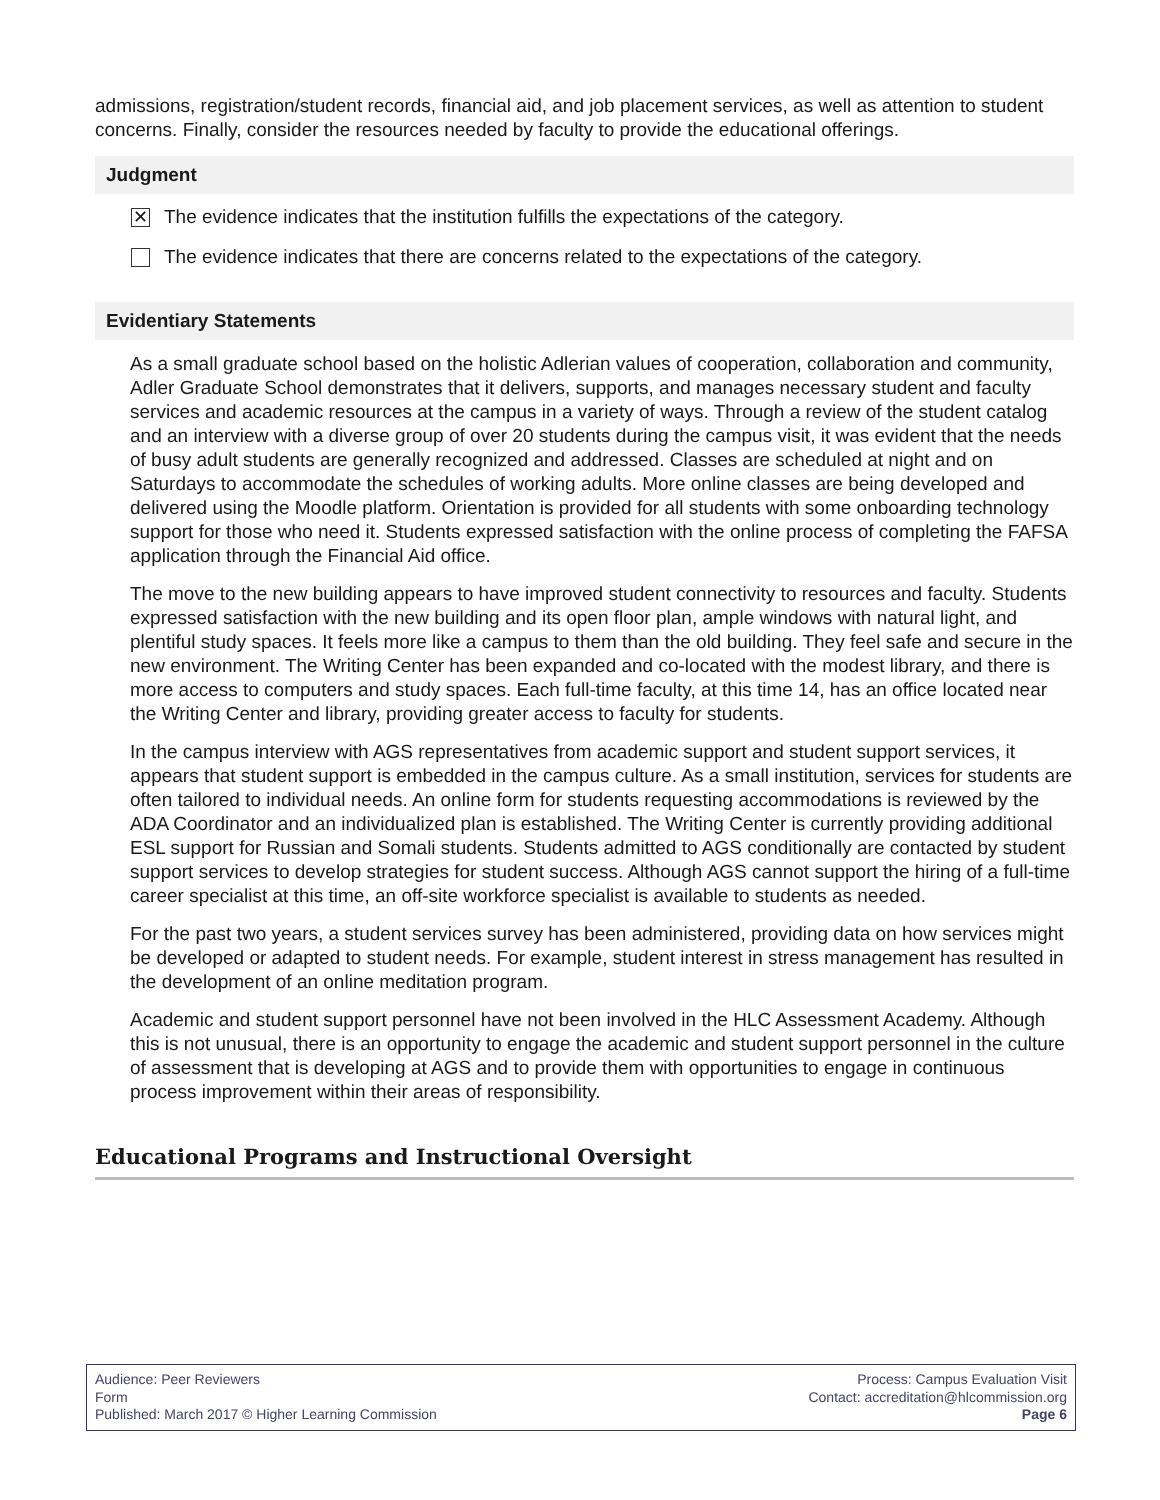admissions, registration/student records, financial aid, and job placement services, as well as attention to student concerns. Finally, consider the resources needed by faculty to provide the educational offerings.
Judgment
✕
The evidence indicates that the institution fulfills the expectations of the category.
The evidence indicates that there are concerns related to the expectations of the category.
Evidentiary Statements
As a small graduate school based on the holistic Adlerian values of cooperation, collaboration and community, Adler Graduate School demonstrates that it delivers, supports, and manages necessary student and faculty services and academic resources at the campus in a variety of ways. Through a review of the student catalog and an interview with a diverse group of over 20 students during the campus visit, it was evident that the needs of busy adult students are generally recognized and addressed. Classes are scheduled at night and on Saturdays to accommodate the schedules of working adults. More online classes are being developed and delivered using the Moodle platform. Orientation is provided for all students with some onboarding technology support for those who need it. Students expressed satisfaction with the online process of completing the FAFSA application through the Financial Aid office.
The move to the new building appears to have improved student connectivity to resources and faculty. Students expressed satisfaction with the new building and its open floor plan, ample windows with natural light, and plentiful study spaces. It feels more like a campus to them than the old building. They feel safe and secure in the new environment. The Writing Center has been expanded and co-located with the modest library, and there is more access to computers and study spaces. Each full-time faculty, at this time 14, has an office located near the Writing Center and library, providing greater access to faculty for students.
In the campus interview with AGS representatives from academic support and student support services, it appears that student support is embedded in the campus culture. As a small institution, services for students are often tailored to individual needs. An online form for students requesting accommodations is reviewed by the ADA Coordinator and an individualized plan is established. The Writing Center is currently providing additional ESL support for Russian and Somali students. Students admitted to AGS conditionally are contacted by student support services to develop strategies for student success. Although AGS cannot support the hiring of a full-time career specialist at this time, an off-site workforce specialist is available to students as needed.
For the past two years, a student services survey has been administered, providing data on how services might be developed or adapted to student needs. For example, student interest in stress management has resulted in the development of an online meditation program.
Academic and student support personnel have not been involved in the HLC Assessment Academy. Although this is not unusual, there is an opportunity to engage the academic and student support personnel in the culture of assessment that is developing at AGS and to provide them with opportunities to engage in continuous process improvement within their areas of responsibility.
Educational Programs and Instructional Oversight
Audience: Peer Reviewers
Form
Published: March 2017 © Higher Learning Commission
Process: Campus Evaluation Visit
Contact: accreditation@hlcommission.org
Page 6